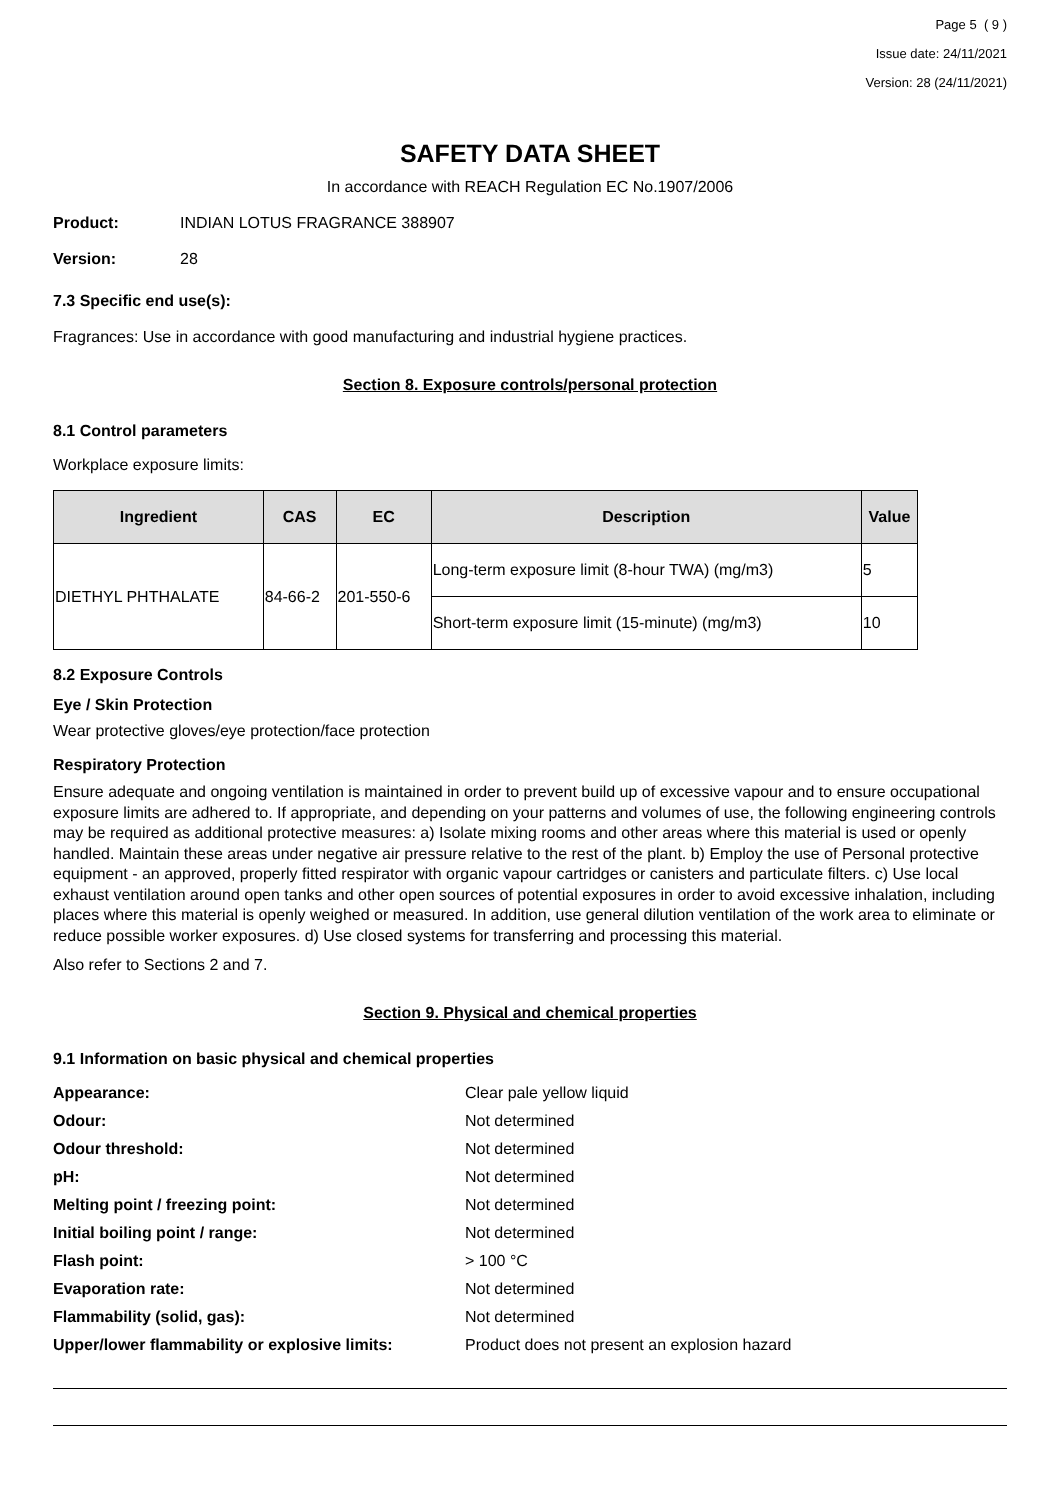Page 5 ( 9 )
Issue date: 24/11/2021
Version: 28 (24/11/2021)
SAFETY DATA SHEET
In accordance with REACH Regulation EC No.1907/2006
Product: INDIAN LOTUS FRAGRANCE 388907
Version: 28
7.3 Specific end use(s):
Fragrances: Use in accordance with good manufacturing and industrial hygiene practices.
Section 8. Exposure controls/personal protection
8.1 Control parameters
Workplace exposure limits:
| Ingredient | CAS | EC | Description | Value |
| --- | --- | --- | --- | --- |
| DIETHYL PHTHALATE | 84-66-2 | 201-550-6 | Long-term exposure limit (8-hour TWA) (mg/m3) | 5 |
| | | | Short-term exposure limit (15-minute) (mg/m3) | 10 |
8.2 Exposure Controls
Eye / Skin Protection
Wear protective gloves/eye protection/face protection
Respiratory Protection
Ensure adequate and ongoing ventilation is maintained in order to prevent build up of excessive vapour and to ensure occupational exposure limits are adhered to. If appropriate, and depending on your patterns and volumes of use, the following engineering controls may be required as additional protective measures: a) Isolate mixing rooms and other areas where this material is used or openly handled. Maintain these areas under negative air pressure relative to the rest of the plant. b) Employ the use of Personal protective equipment - an approved, properly fitted respirator with organic vapour cartridges or canisters and particulate filters. c) Use local exhaust ventilation around open tanks and other open sources of potential exposures in order to avoid excessive inhalation, including places where this material is openly weighed or measured. In addition, use general dilution ventilation of the work area to eliminate or reduce possible worker exposures. d) Use closed systems for transferring and processing this material.
Also refer to Sections 2 and 7.
Section 9. Physical and chemical properties
9.1 Information on basic physical and chemical properties
Appearance: Clear pale yellow liquid Odour: Not determined Odour threshold: Not determined pH: Not determined Melting point / freezing point: Not determined Initial boiling point / range: Not determined Flash point: > 100 °C Evaporation rate: Not determined Flammability (solid, gas): Not determined Upper/lower flammability or explosive limits: Product does not present an explosion hazard